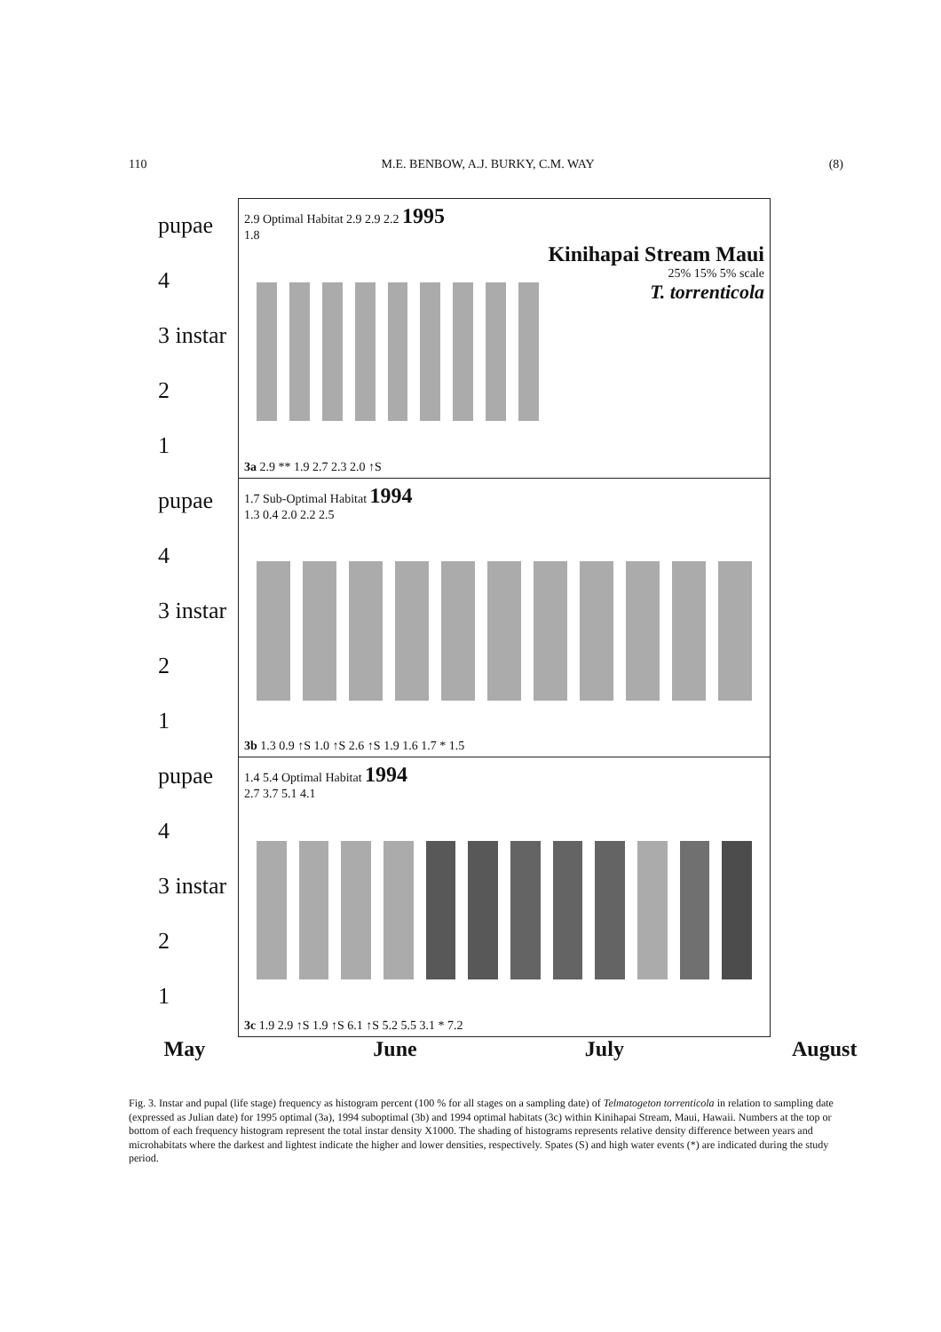110 M.E. BENBOW, A.J. BURKY, C.M. WAY (8)
pupae
4
3 instar
2
1
pupae
4
3 instar
2
1
pupae
4
3 instar
2
1
2.9 Optimal Habitat 2.9 2.9 2.2 1995
1.8
Kinihapai Stream Maui
25% 15% 5% scale
T. torrenticola
3a 2.9 ** 1.9 2.7 2.3 2.0 ↑S
1.7 Sub-Optimal Habitat 1994
1.3 0.4 2.0 2.2 2.5
3b 1.3 0.9 ↑S 1.0 ↑S 2.6 ↑S 1.9 1.6 1.7 * 1.5
1.4 5.4 Optimal Habitat 1994
2.7 3.7 5.1 4.1
3c 1.9 2.9 ↑S 1.9 ↑S 6.1 ↑S 5.2 5.5 3.1 * 7.2
May June July August
Fig. 3. Instar and pupal (life stage) frequency as histogram percent (100 % for all stages on a sampling date) of Telmatogeton torrenticola in relation to sampling date (expressed as Julian date) for 1995 optimal (3a), 1994 suboptimal (3b) and 1994 optimal habitats (3c) within Kinihapai Stream, Maui, Hawaii. Numbers at the top or bottom of each frequency histogram represent the total instar density X1000. The shading of histograms represents relative density difference between years and microhabitats where the darkest and lightest indicate the higher and lower densities, respectively. Spates (S) and high water events (*) are indicated during the study period.